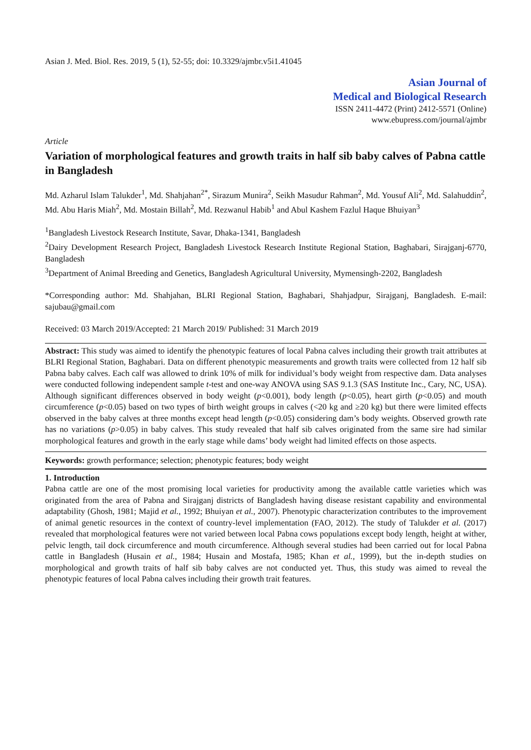Asian J. Med. Biol. Res. 2019, 5 (1), 52-55; doi: 10.3329/ajmbr.v5i1.41045
Asian Journal of
Medical and Biological Research
ISSN 2411-4472 (Print) 2412-5571 (Online)
www.ebupress.com/journal/ajmbr
Article
Variation of morphological features and growth traits in half sib baby calves of Pabna cattle in Bangladesh
Md. Azharul Islam Talukder<sup>1</sup>, Md. Shahjahan<sup>2*</sup>, Sirazum Munira<sup>2</sup>, Seikh Masudur Rahman<sup>2</sup>, Md. Yousuf Ali<sup>2</sup>, Md. Salahuddin<sup>2</sup>, Md. Abu Haris Miah<sup>2</sup>, Md. Mostain Billah<sup>2</sup>, Md. Rezwanul Habib<sup>1</sup> and Abul Kashem Fazlul Haque Bhuiyan<sup>3</sup>
<sup>1</sup> Bangladesh Livestock Research Institute, Savar, Dhaka-1341, Bangladesh
<sup>2</sup> Dairy Development Research Project, Bangladesh Livestock Research Institute Regional Station, Baghabari, Sirajganj-6770, Bangladesh
<sup>3</sup> Department of Animal Breeding and Genetics, Bangladesh Agricultural University, Mymensingh-2202, Bangladesh
*Corresponding author: Md. Shahjahan, BLRI Regional Station, Baghabari, Shahjadpur, Sirajganj, Bangladesh. E-mail: sajubau@gmail.com
Received: 03 March 2019/Accepted: 21 March 2019/ Published: 31 March 2019
Abstract: This study was aimed to identify the phenotypic features of local Pabna calves including their growth trait attributes at BLRI Regional Station, Baghabari. Data on different phenotypic measurements and growth traits were collected from 12 half sib Pabna baby calves. Each calf was allowed to drink 10% of milk for individual’s body weight from respective dam. Data analyses were conducted following independent sample t-test and one-way ANOVA using SAS 9.1.3 (SAS Institute Inc., Cary, NC, USA). Although significant differences observed in body weight (p<0.001), body length (p<0.05), heart girth (p<0.05) and mouth circumference (p<0.05) based on two types of birth weight groups in calves (<20 kg and ≥20 kg) but there were limited effects observed in the baby calves at three months except head length (p<0.05) considering dam’s body weights. Observed growth rate has no variations (p>0.05) in baby calves. This study revealed that half sib calves originated from the same sire had similar morphological features and growth in the early stage while dams’ body weight had limited effects on those aspects.
Keywords: growth performance; selection; phenotypic features; body weight
1. Introduction
Pabna cattle are one of the most promising local varieties for productivity among the available cattle varieties which was originated from the area of Pabna and Sirajganj districts of Bangladesh having disease resistant capability and environmental adaptability (Ghosh, 1981; Majid et al., 1992; Bhuiyan et al., 2007). Phenotypic characterization contributes to the improvement of animal genetic resources in the context of country-level implementation (FAO, 2012). The study of Talukder et al. (2017) revealed that morphological features were not varied between local Pabna cows populations except body length, height at wither, pelvic length, tail dock circumference and mouth circumference. Although several studies had been carried out for local Pabna cattle in Bangladesh (Husain et al., 1984; Husain and Mostafa, 1985; Khan et al., 1999), but the in-depth studies on morphological and growth traits of half sib baby calves are not conducted yet. Thus, this study was aimed to reveal the phenotypic features of local Pabna calves including their growth trait features.